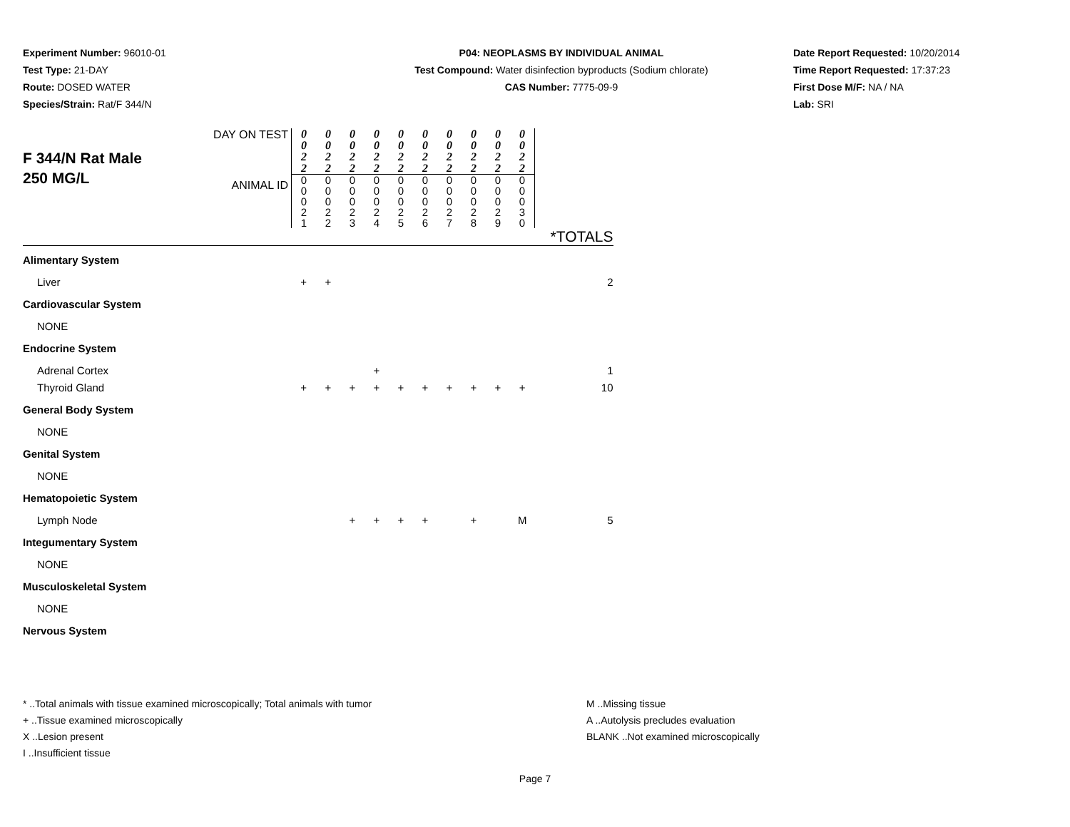Experiment Number: 96010-01
Test Type: 21-DAY
Route: DOSED WATER
Species/Strain: Rat/F 344/N
P04: NEOPLASMS BY INDIVIDUAL ANIMAL
Test Compound: Water disinfection byproducts (Sodium chlorate)
CAS Number: 7775-09-9
Date Report Requested: 10/20/2014
Time Report Requested: 17:37:23
First Dose M/F: NA / NA
Lab: SRI
| F 344/N Rat Male 250 MG/L | DAY ON TEST | 0 0 2 2 | 0 0 2 2 | 0 0 2 2 | 0 0 2 2 | 0 0 2 2 | 0 0 2 2 | 0 0 2 2 | 0 0 2 2 | 0 0 2 2 | 0 0 2 2 | |
| | ANIMAL ID | 0 0 0 2 1 | 0 0 0 2 2 | 0 0 0 2 3 | 0 0 0 2 4 | 0 0 0 2 5 | 0 0 0 2 6 | 0 0 0 2 7 | 0 0 0 2 8 | 0 0 0 2 9 | 0 0 0 3 0 | |
| | | | | | | | | | | | | *TOTALS |
| Alimentary System | | | | | | | | | | | | |
| Liver | | + | + | | | | | | | | | 2 |
| Cardiovascular System | | | | | | | | | | | | |
| NONE | | | | | | | | | | | | |
| Endocrine System | | | | | | | | | | | | |
| Adrenal Cortex | | | | | + | | | | | | | 1 |
| Thyroid Gland | | + | + | + | + | + | + | + | + | + | + | 10 |
| General Body System | | | | | | | | | | | | |
| NONE | | | | | | | | | | | | |
| Genital System | | | | | | | | | | | | |
| NONE | | | | | | | | | | | | |
| Hematopoietic System | | | | | | | | | | | | |
| Lymph Node | | | | + | + | + | + | | + | | M | 5 |
| Integumentary System | | | | | | | | | | | | |
| NONE | | | | | | | | | | | | |
| Musculoskeletal System | | | | | | | | | | | | |
| NONE | | | | | | | | | | | | |
| Nervous System | | | | | | | | | | | | |
* ..Total animals with tissue examined microscopically; Total animals with tumor
+ ..Tissue examined microscopically
X ..Lesion present
I ..Insufficient tissue
M ..Missing tissue
A ..Autolysis precludes evaluation
BLANK ..Not examined microscopically
Page 7